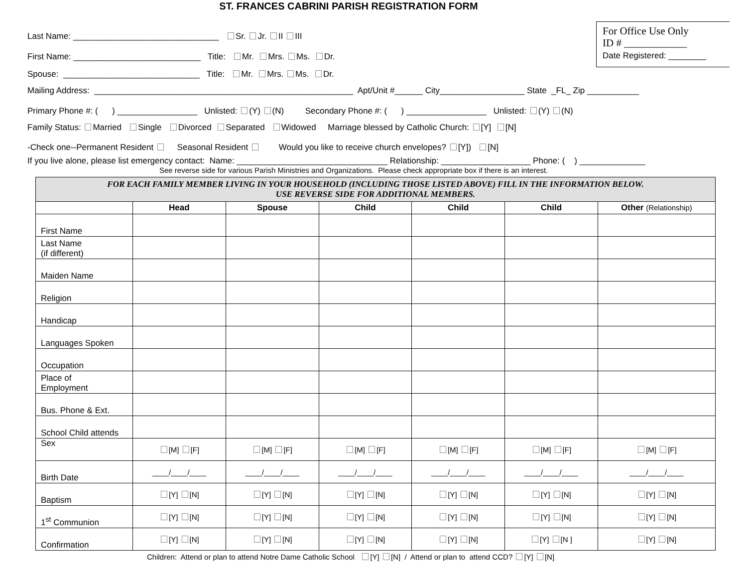ST. FRANCES CABRINI PARISH REGISTRATION FORM
For Office Use Only
ID # ____________
Date Registered: ________
Last Name: _______________________________ Sr. Jr. II III
First Name: ___________________________ Title: Mr. Mrs. Ms. Dr.
Spouse: _____________________________ Title: Mr. Mrs. Ms. Dr.
Mailing Address: _______________________________________________________ Apt/Unit #______ City__________________ State _FL_ Zip ___________
Primary Phone #: ( ) _________________ Unlisted: (Y) (N) Secondary Phone #: ( ) _________________ Unlisted: (Y) (N)
Family Status: Married Single Divorced Separated Widowed Marriage blessed by Catholic Church: [Y] [N]
-Check one--Permanent Resident Seasonal Resident Would you like to receive church envelopes? [Y]) [N]
If you live alone, please list emergency contact: Name: ________________________________ Relationship: ___________________ Phone: ( ) ______________
See reverse side for various Parish Ministries and Organizations. Please check appropriate box if there is an interest.
| FOR EACH FAMILY MEMBER LIVING IN YOUR HOUSEHOLD (INCLUDING THOSE LISTED ABOVE) FILL IN THE INFORMATION BELOW. USE REVERSE SIDE FOR ADDITIONAL MEMBERS. | | | | | | |
| | Head | Spouse | Child | Child | Child | Other (Relationship) |
| First Name | | | | | | |
| Last Name (if different) | | | | | | |
| Maiden Name | | | | | | |
| Religion | | | | | | |
| Handicap | | | | | | |
| Languages Spoken | | | | | | |
| Occupation | | | | | | |
| Place of Employment | | | | | | |
| Bus. Phone & Ext. | | | | | | |
| School Child attends | | | | | | |
| Sex | [M] [F] | [M] [F] | [M] [F] | [M] [F] | [M] [F] | [M] [F] |
| Birth Date | ____/____/____ | ____/____/____ | ____/____/____ | ____/____/____ | ____/____/____ | ____/____/____ |
| Baptism | [Y] [N] | [Y] [N] | [Y] [N] | [Y] [N] | [Y] [N] | [Y] [N] |
| 1<sup>st</sup> Communion | [Y] [N] | [Y] [N] | [Y] [N] | [Y] [N] | [Y] [N] | [Y] [N] |
| Confirmation | [Y] [N] | [Y] [N] | [Y] [N] | [Y] [N] | [Y] [N ] | [Y] [N] |
Children: Attend or plan to attend Notre Dame Catholic School [Y] [N] / Attend or plan to attend CCD? [Y] [N]